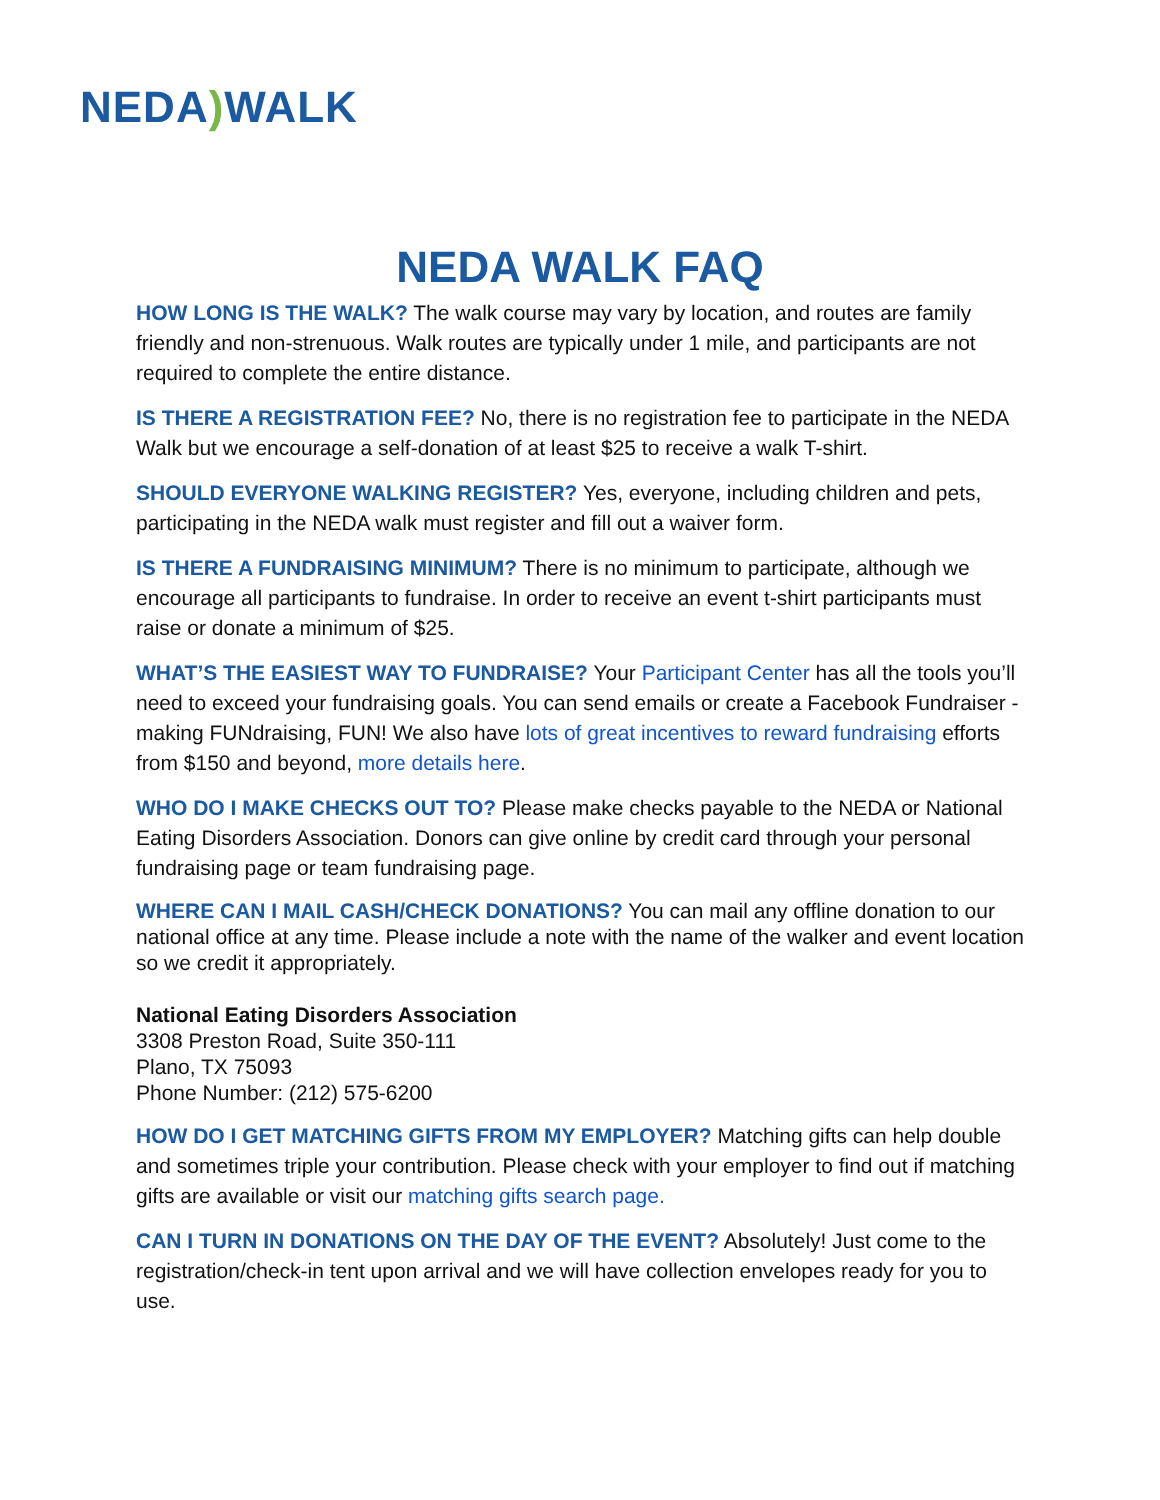NEDA) WALK
NEDA WALK FAQ
HOW LONG IS THE WALK? The walk course may vary by location, and routes are family friendly and non-strenuous. Walk routes are typically under 1 mile, and participants are not required to complete the entire distance.
IS THERE A REGISTRATION FEE? No, there is no registration fee to participate in the NEDA Walk but we encourage a self-donation of at least $25 to receive a walk T-shirt.
SHOULD EVERYONE WALKING REGISTER? Yes, everyone, including children and pets, participating in the NEDA walk must register and fill out a waiver form.
IS THERE A FUNDRAISING MINIMUM? There is no minimum to participate, although we encourage all participants to fundraise. In order to receive an event t-shirt participants must raise or donate a minimum of $25.
WHAT’S THE EASIEST WAY TO FUNDRAISE? Your Participant Center has all the tools you’ll need to exceed your fundraising goals. You can send emails or create a Facebook Fundraiser - making FUNdraising, FUN! We also have lots of great incentives to reward fundraising efforts from $150 and beyond, more details here.
WHO DO I MAKE CHECKS OUT TO? Please make checks payable to the NEDA or National Eating Disorders Association. Donors can give online by credit card through your personal fundraising page or team fundraising page.
WHERE CAN I MAIL CASH/CHECK DONATIONS? You can mail any offline donation to our national office at any time. Please include a note with the name of the walker and event location so we credit it appropriately.
National Eating Disorders Association
3308 Preston Road, Suite 350-111
Plano, TX 75093
Phone Number: (212) 575-6200
HOW DO I GET MATCHING GIFTS FROM MY EMPLOYER? Matching gifts can help double and sometimes triple your contribution. Please check with your employer to find out if matching gifts are available or visit our matching gifts search page.
CAN I TURN IN DONATIONS ON THE DAY OF THE EVENT? Absolutely! Just come to the registration/check-in tent upon arrival and we will have collection envelopes ready for you to use.